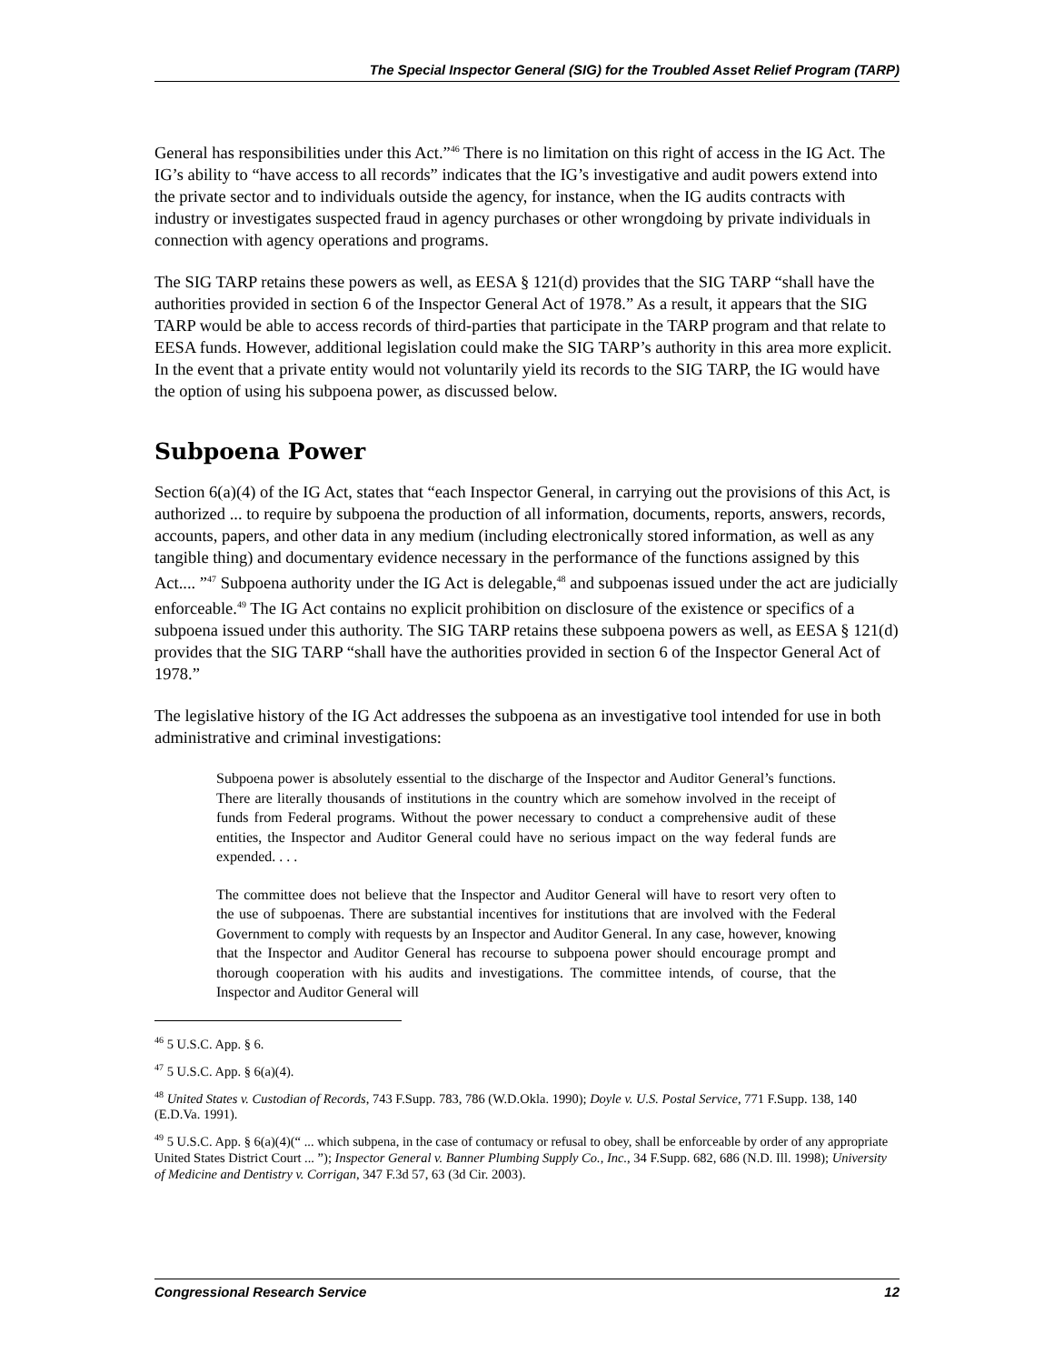The Special Inspector General (SIG) for the Troubled Asset Relief Program (TARP)
General has responsibilities under this Act.”<sup>46</sup> There is no limitation on this right of access in the IG Act. The IG’s ability to “have access to all records” indicates that the IG’s investigative and audit powers extend into the private sector and to individuals outside the agency, for instance, when the IG audits contracts with industry or investigates suspected fraud in agency purchases or other wrongdoing by private individuals in connection with agency operations and programs.
The SIG TARP retains these powers as well, as EESA § 121(d) provides that the SIG TARP “shall have the authorities provided in section 6 of the Inspector General Act of 1978.” As a result, it appears that the SIG TARP would be able to access records of third-parties that participate in the TARP program and that relate to EESA funds. However, additional legislation could make the SIG TARP’s authority in this area more explicit. In the event that a private entity would not voluntarily yield its records to the SIG TARP, the IG would have the option of using his subpoena power, as discussed below.
Subpoena Power
Section 6(a)(4) of the IG Act, states that “each Inspector General, in carrying out the provisions of this Act, is authorized ... to require by subpoena the production of all information, documents, reports, answers, records, accounts, papers, and other data in any medium (including electronically stored information, as well as any tangible thing) and documentary evidence necessary in the performance of the functions assigned by this Act.... ”<sup>47</sup> Subpoena authority under the IG Act is delegable,<sup>48</sup> and subpoenas issued under the act are judicially enforceable.<sup>49</sup> The IG Act contains no explicit prohibition on disclosure of the existence or specifics of a subpoena issued under this authority. The SIG TARP retains these subpoena powers as well, as EESA § 121(d) provides that the SIG TARP “shall have the authorities provided in section 6 of the Inspector General Act of 1978.”
The legislative history of the IG Act addresses the subpoena as an investigative tool intended for use in both administrative and criminal investigations:
Subpoena power is absolutely essential to the discharge of the Inspector and Auditor General’s functions. There are literally thousands of institutions in the country which are somehow involved in the receipt of funds from Federal programs. Without the power necessary to conduct a comprehensive audit of these entities, the Inspector and Auditor General could have no serious impact on the way federal funds are expended. . . .
The committee does not believe that the Inspector and Auditor General will have to resort very often to the use of subpoenas. There are substantial incentives for institutions that are involved with the Federal Government to comply with requests by an Inspector and Auditor General. In any case, however, knowing that the Inspector and Auditor General has recourse to subpoena power should encourage prompt and thorough cooperation with his audits and investigations. The committee intends, of course, that the Inspector and Auditor General will
<sup>46</sup> 5 U.S.C. App. § 6.
<sup>47</sup> 5 U.S.C. App. § 6(a)(4).
<sup>48</sup> United States v. Custodian of Records, 743 F.Supp. 783, 786 (W.D.Okla. 1990); Doyle v. U.S. Postal Service, 771 F.Supp. 138, 140 (E.D.Va. 1991).
<sup>49</sup> 5 U.S.C. App. § 6(a)(4)(“ ... which subpena, in the case of contumacy or refusal to obey, shall be enforceable by order of any appropriate United States District Court ... ”); Inspector General v. Banner Plumbing Supply Co., Inc., 34 F.Supp. 682, 686 (N.D. Ill. 1998); University of Medicine and Dentistry v. Corrigan, 347 F.3d 57, 63 (3d Cir. 2003).
Congressional Research Service 12